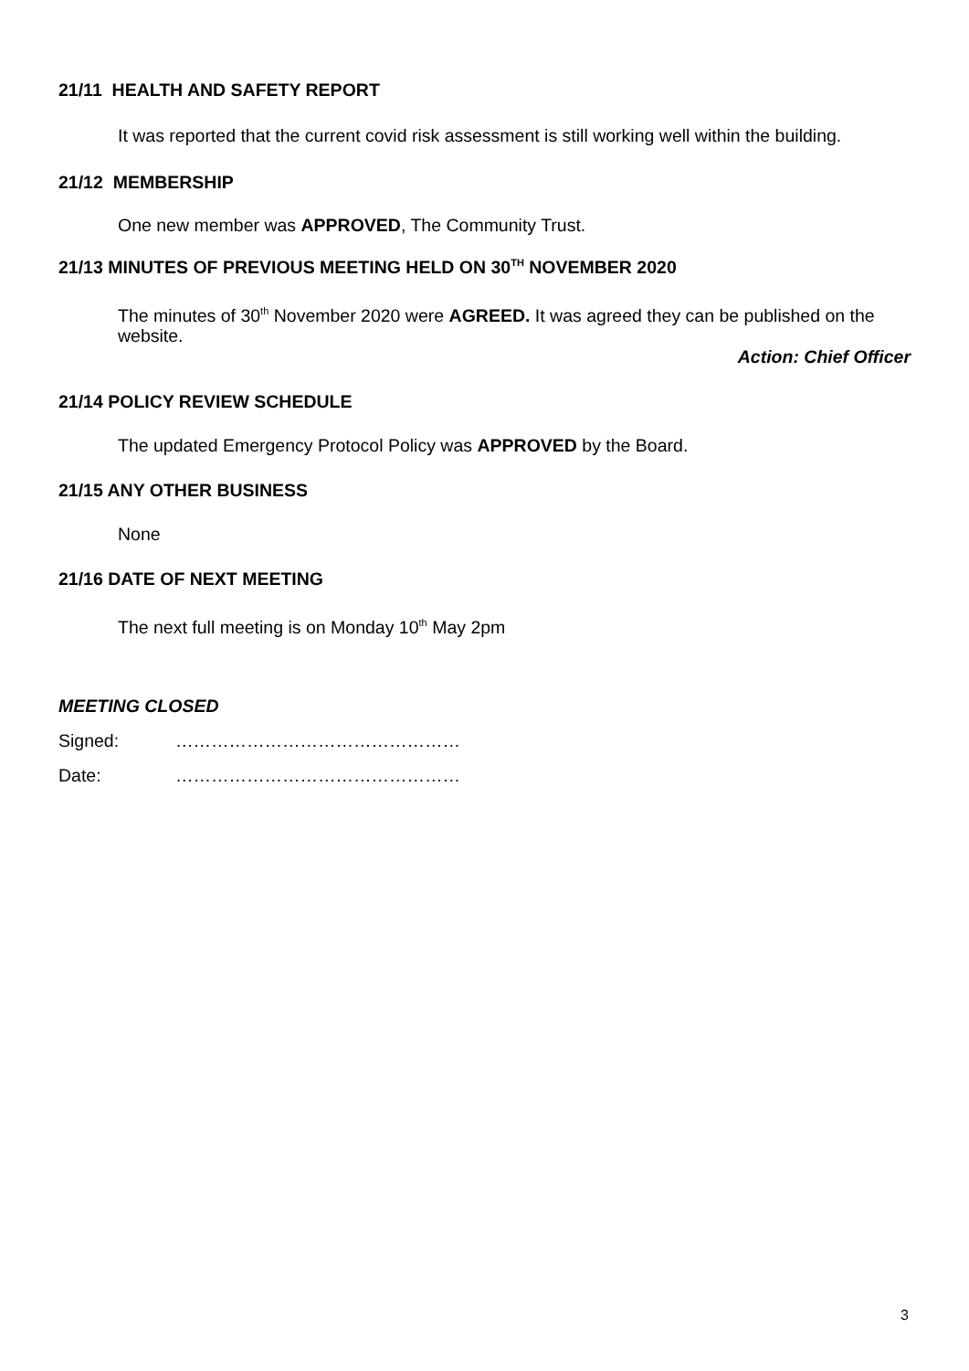21/11 HEALTH AND SAFETY REPORT
It was reported that the current covid risk assessment is still working well within the building.
21/12 MEMBERSHIP
One new member was APPROVED, The Community Trust.
21/13 MINUTES OF PREVIOUS MEETING HELD ON 30<sup>TH</sup> NOVEMBER 2020
The minutes of 30<sup>th</sup> November 2020 were AGREED. It was agreed they can be published on the website.
Action: Chief Officer
21/14 POLICY REVIEW SCHEDULE
The updated Emergency Protocol Policy was APPROVED by the Board.
21/15 ANY OTHER BUSINESS
None
21/16 DATE OF NEXT MEETING
The next full meeting is on Monday 10<sup>th</sup> May 2pm
MEETING CLOSED
Signed: …………………………………………
Date: …………………………………………
3